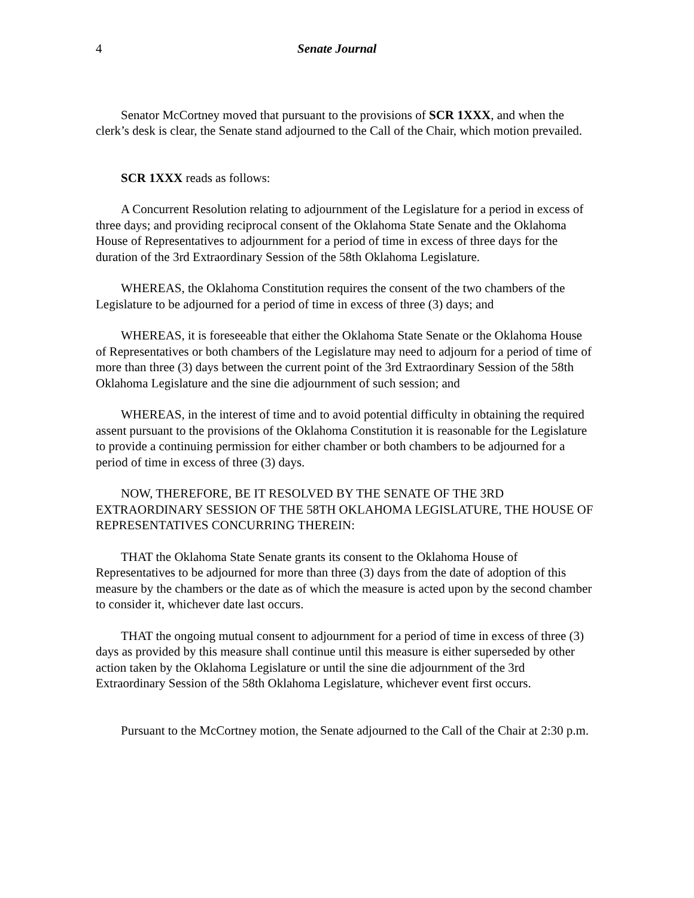4 Senate Journal
Senator McCortney moved that pursuant to the provisions of SCR 1XXX, and when the clerk’s desk is clear, the Senate stand adjourned to the Call of the Chair, which motion prevailed.
SCR 1XXX reads as follows:
A Concurrent Resolution relating to adjournment of the Legislature for a period in excess of three days; and providing reciprocal consent of the Oklahoma State Senate and the Oklahoma House of Representatives to adjournment for a period of time in excess of three days for the duration of the 3rd Extraordinary Session of the 58th Oklahoma Legislature.
WHEREAS, the Oklahoma Constitution requires the consent of the two chambers of the Legislature to be adjourned for a period of time in excess of three (3) days; and
WHEREAS, it is foreseeable that either the Oklahoma State Senate or the Oklahoma House of Representatives or both chambers of the Legislature may need to adjourn for a period of time of more than three (3) days between the current point of the 3rd Extraordinary Session of the 58th Oklahoma Legislature and the sine die adjournment of such session; and
WHEREAS, in the interest of time and to avoid potential difficulty in obtaining the required assent pursuant to the provisions of the Oklahoma Constitution it is reasonable for the Legislature to provide a continuing permission for either chamber or both chambers to be adjourned for a period of time in excess of three (3) days.
NOW, THEREFORE, BE IT RESOLVED BY THE SENATE OF THE 3RD EXTRAORDINARY SESSION OF THE 58TH OKLAHOMA LEGISLATURE, THE HOUSE OF REPRESENTATIVES CONCURRING THEREIN:
THAT the Oklahoma State Senate grants its consent to the Oklahoma House of Representatives to be adjourned for more than three (3) days from the date of adoption of this measure by the chambers or the date as of which the measure is acted upon by the second chamber to consider it, whichever date last occurs.
THAT the ongoing mutual consent to adjournment for a period of time in excess of three (3) days as provided by this measure shall continue until this measure is either superseded by other action taken by the Oklahoma Legislature or until the sine die adjournment of the 3rd Extraordinary Session of the 58th Oklahoma Legislature, whichever event first occurs.
Pursuant to the McCortney motion, the Senate adjourned to the Call of the Chair at 2:30 p.m.